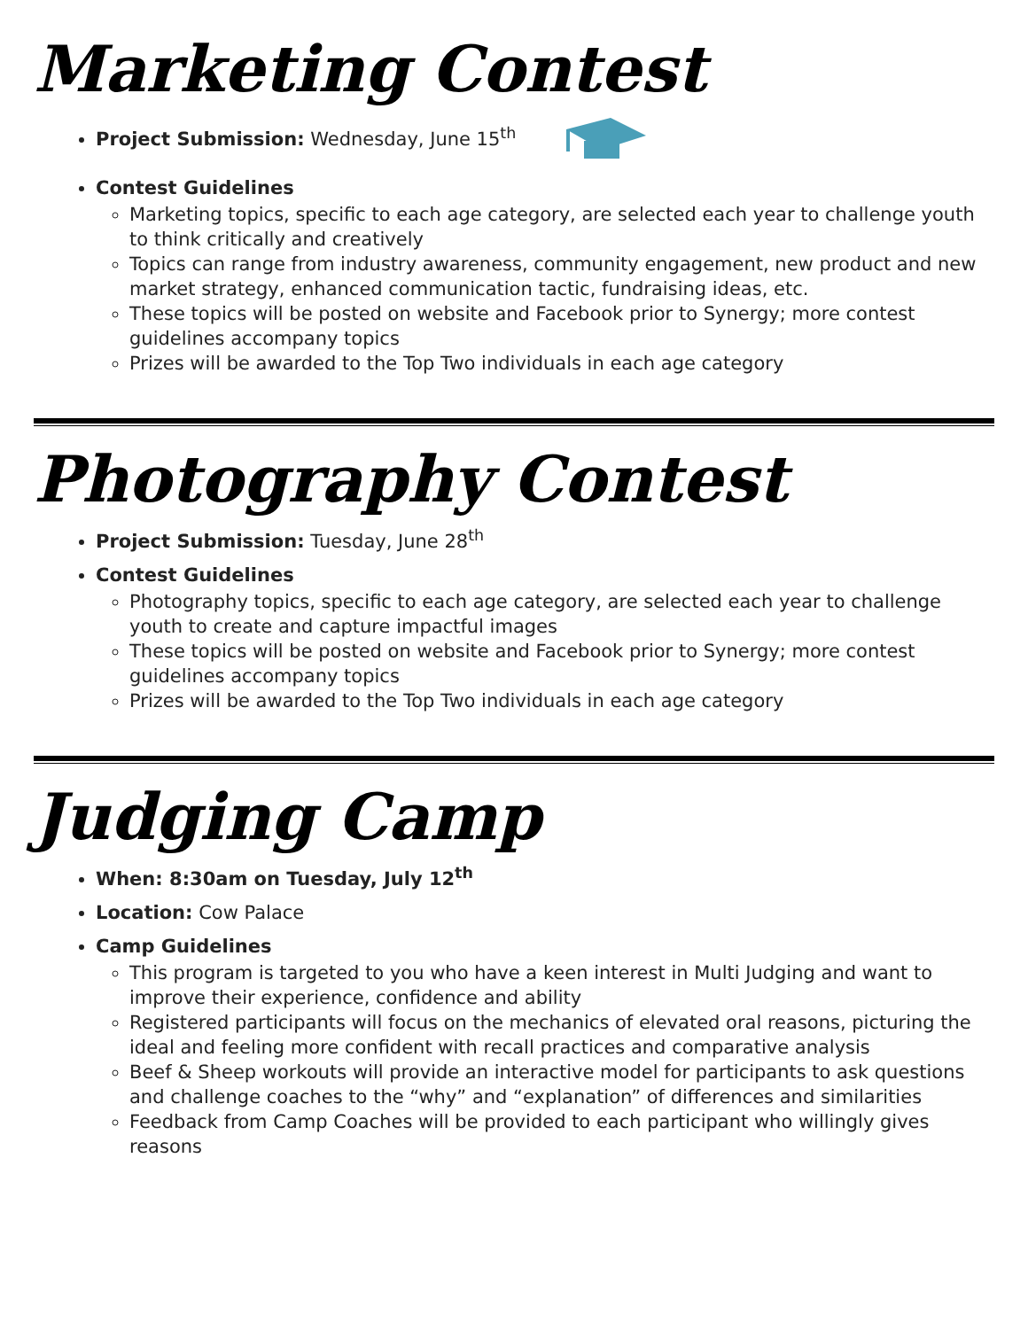Marketing Contest
Project Submission: Wednesday, June 15<sup>th</sup>
Contest Guidelines
Marketing topics, specific to each age category, are selected each year to challenge youth to think critically and creatively
Topics can range from industry awareness, community engagement, new product and new market strategy, enhanced communication tactic, fundraising ideas, etc.
These topics will be posted on website and Facebook prior to Synergy; more contest guidelines accompany topics
Prizes will be awarded to the Top Two individuals in each age category
Photography Contest
Project Submission: Tuesday, June 28<sup>th</sup>
Contest Guidelines
Photography topics, specific to each age category, are selected each year to challenge youth to create and capture impactful images
These topics will be posted on website and Facebook prior to Synergy; more contest guidelines accompany topics
Prizes will be awarded to the Top Two individuals in each age category
Judging Camp
When: 8:30am on Tuesday, July 12<sup>th</sup>
Location: Cow Palace
Camp Guidelines
This program is targeted to you who have a keen interest in Multi Judging and want to improve their experience, confidence and ability
Registered participants will focus on the mechanics of elevated oral reasons, picturing the ideal and feeling more confident with recall practices and comparative analysis
Beef & Sheep workouts will provide an interactive model for participants to ask questions and challenge coaches to the “why” and “explanation” of differences and similarities
Feedback from Camp Coaches will be provided to each participant who willingly gives reasons